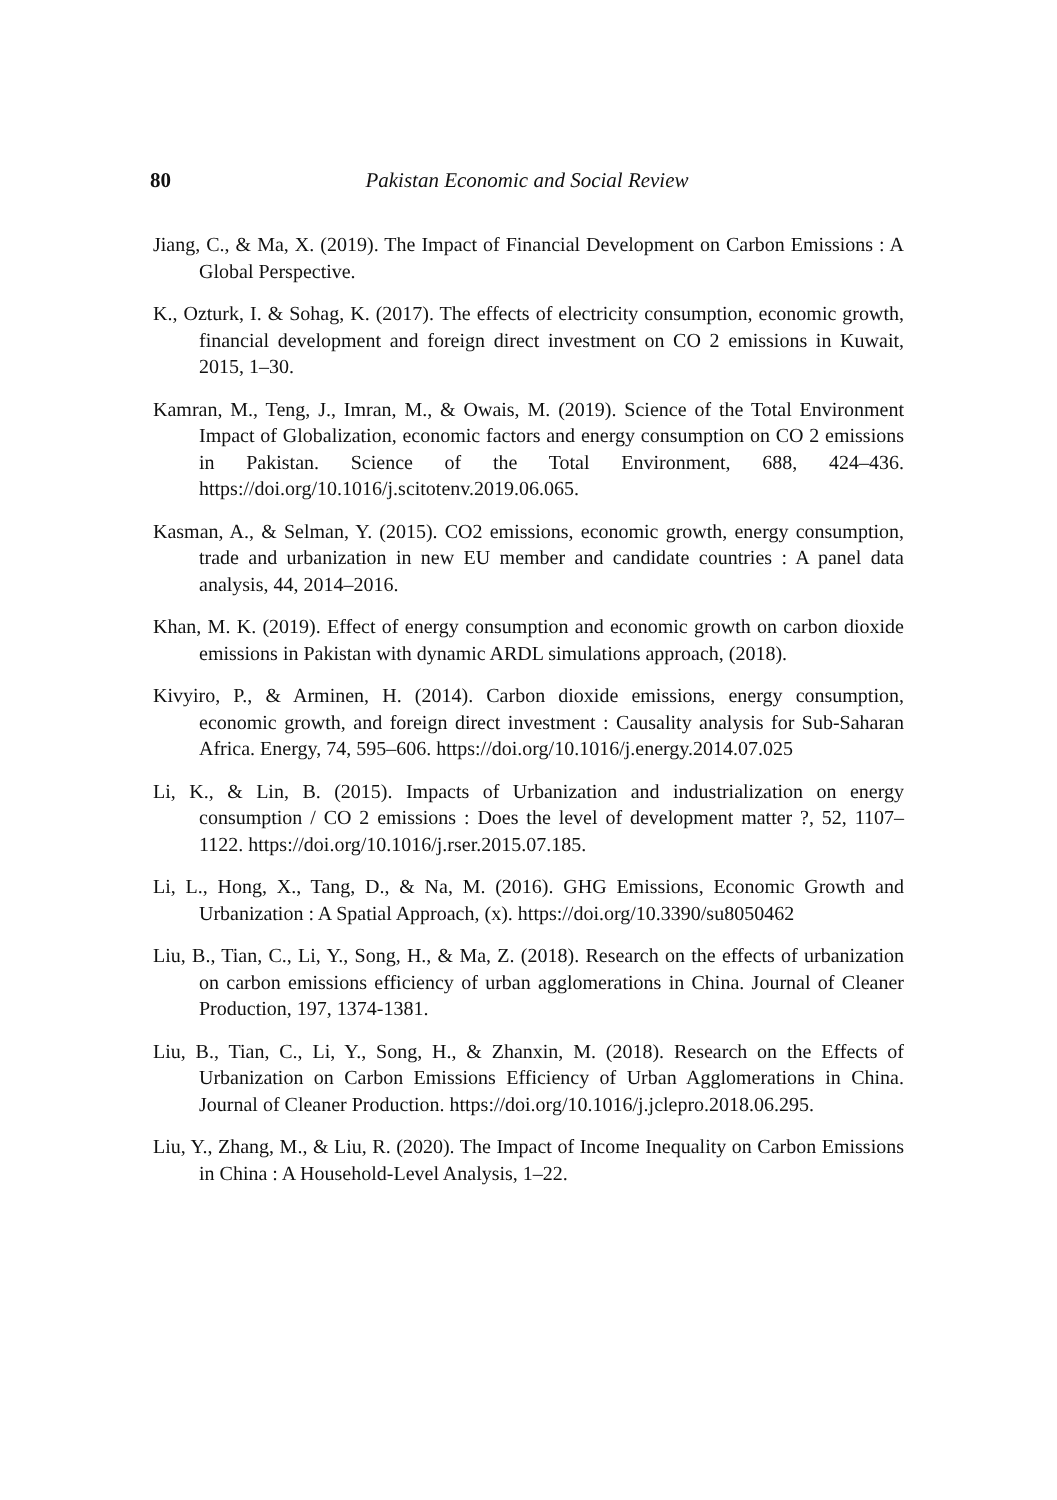80 Pakistan Economic and Social Review
Jiang, C., & Ma, X. (2019). The Impact of Financial Development on Carbon Emissions : A Global Perspective.
K., Ozturk, I. & Sohag, K. (2017). The effects of electricity consumption, economic growth, financial development and foreign direct investment on CO 2 emissions in Kuwait, 2015, 1–30.
Kamran, M., Teng, J., Imran, M., & Owais, M. (2019). Science of the Total Environment Impact of Globalization, economic factors and energy consumption on CO 2 emissions in Pakistan. Science of the Total Environment, 688, 424–436. https://doi.org/10.1016/j.scitotenv.2019.06.065.
Kasman, A., & Selman, Y. (2015). CO2 emissions, economic growth, energy consumption, trade and urbanization in new EU member and candidate countries : A panel data analysis, 44, 2014–2016.
Khan, M. K. (2019). Effect of energy consumption and economic growth on carbon dioxide emissions in Pakistan with dynamic ARDL simulations approach, (2018).
Kivyiro, P., & Arminen, H. (2014). Carbon dioxide emissions, energy consumption, economic growth, and foreign direct investment : Causality analysis for Sub-Saharan Africa. Energy, 74, 595–606. https://doi.org/10.1016/j.energy.2014.07.025
Li, K., & Lin, B. (2015). Impacts of Urbanization and industrialization on energy consumption / CO 2 emissions : Does the level of development matter ?, 52, 1107–1122. https://doi.org/10.1016/j.rser.2015.07.185.
Li, L., Hong, X., Tang, D., & Na, M. (2016). GHG Emissions, Economic Growth and Urbanization : A Spatial Approach, (x). https://doi.org/10.3390/su8050462
Liu, B., Tian, C., Li, Y., Song, H., & Ma, Z. (2018). Research on the effects of urbanization on carbon emissions efficiency of urban agglomerations in China. Journal of Cleaner Production, 197, 1374-1381.
Liu, B., Tian, C., Li, Y., Song, H., & Zhanxin, M. (2018). Research on the Effects of Urbanization on Carbon Emissions Efficiency of Urban Agglomerations in China. Journal of Cleaner Production. https://doi.org/10.1016/j.jclepro.2018.06.295.
Liu, Y., Zhang, M., & Liu, R. (2020). The Impact of Income Inequality on Carbon Emissions in China : A Household-Level Analysis, 1–22.